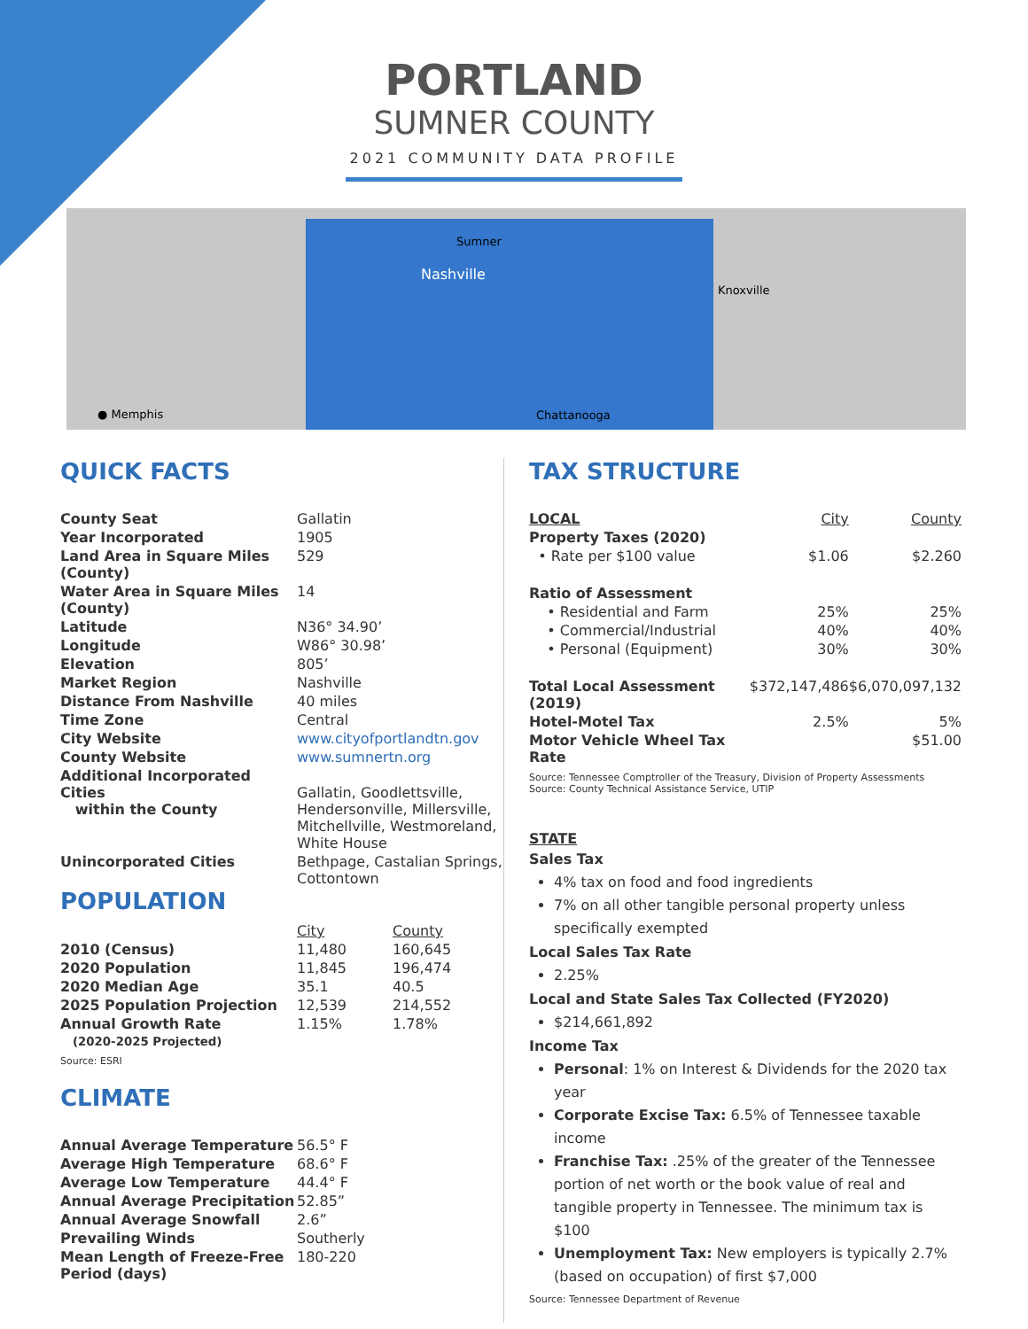PORTLAND
SUMNER COUNTY
2021 COMMUNITY DATA PROFILE
● Memphis
Nashville
Sumner
Knoxville
Chattanooga
QUICK FACTS
| County Seat | Gallatin |
| Year Incorporated | 1905 |
| Land Area in Square Miles (County) | 529 |
| Water Area in Square Miles (County) | 14 |
| Latitude | N36° 34.90’ |
| Longitude | W86° 30.98’ |
| Elevation | 805’ |
| Market Region | Nashville |
| Distance From Nashville | 40 miles |
| Time Zone | Central |
| City Website | www.cityofportlandtn.gov |
| County Website | www.sumnertn.org |
| Additional Incorporated Cities within the County | Gallatin, Goodlettsville, Hendersonville, Millersville, Mitchellville, Westmoreland, White House |
| Unincorporated Cities | Bethpage, Castalian Springs, Cottontown |
POPULATION
| | City | County |
| 2010 (Census) | 11,480 | 160,645 |
| 2020 Population | 11,845 | 196,474 |
| 2020 Median Age | 35.1 | 40.5 |
| 2025 Population Projection | 12,539 | 214,552 |
| Annual Growth Rate (2020-2025 Projected) | 1.15% | 1.78% |
Source: ESRI
CLIMATE
| Annual Average Temperature | 56.5° F |
| Average High Temperature | 68.6° F |
| Average Low Temperature | 44.4° F |
| Annual Average Precipitation | 52.85” |
| Annual Average Snowfall | 2.6” |
| Prevailing Winds | Southerly |
| Mean Length of Freeze-Free Period (days) | 180-220 |
TAX STRUCTURE
| LOCAL | City | County |
| --- | --- | --- |
| Property Taxes (2020) | | |
| • Rate per $100 value | $1.06 | $2.260 |
| Ratio of Assessment | | |
| • Residential and Farm | 25% | 25% |
| • Commercial/Industrial | 40% | 40% |
| • Personal (Equipment) | 30% | 30% |
| Total Local Assessment (2019) | $372,147,486 | $6,070,097,132 |
| Hotel-Motel Tax | 2.5% | 5% |
| Motor Vehicle Wheel Tax Rate | | $51.00 |
Source: Tennessee Comptroller of the Treasury, Division of Property Assessments
Source: County Technical Assistance Service, UTIP
STATE
Sales Tax
4% tax on food and food ingredients
7% on all other tangible personal property unless specifically exempted
Local Sales Tax Rate
2.25%
Local and State Sales Tax Collected (FY2020)
$214,661,892
Income Tax
Personal: 1% on Interest & Dividends for the 2020 tax year
Corporate Excise Tax: 6.5% of Tennessee taxable income
Franchise Tax: .25% of the greater of the Tennessee portion of net worth or the book value of real and tangible property in Tennessee. The minimum tax is $100
Unemployment Tax: New employers is typically 2.7% (based on occupation) of first $7,000
Source: Tennessee Department of Revenue